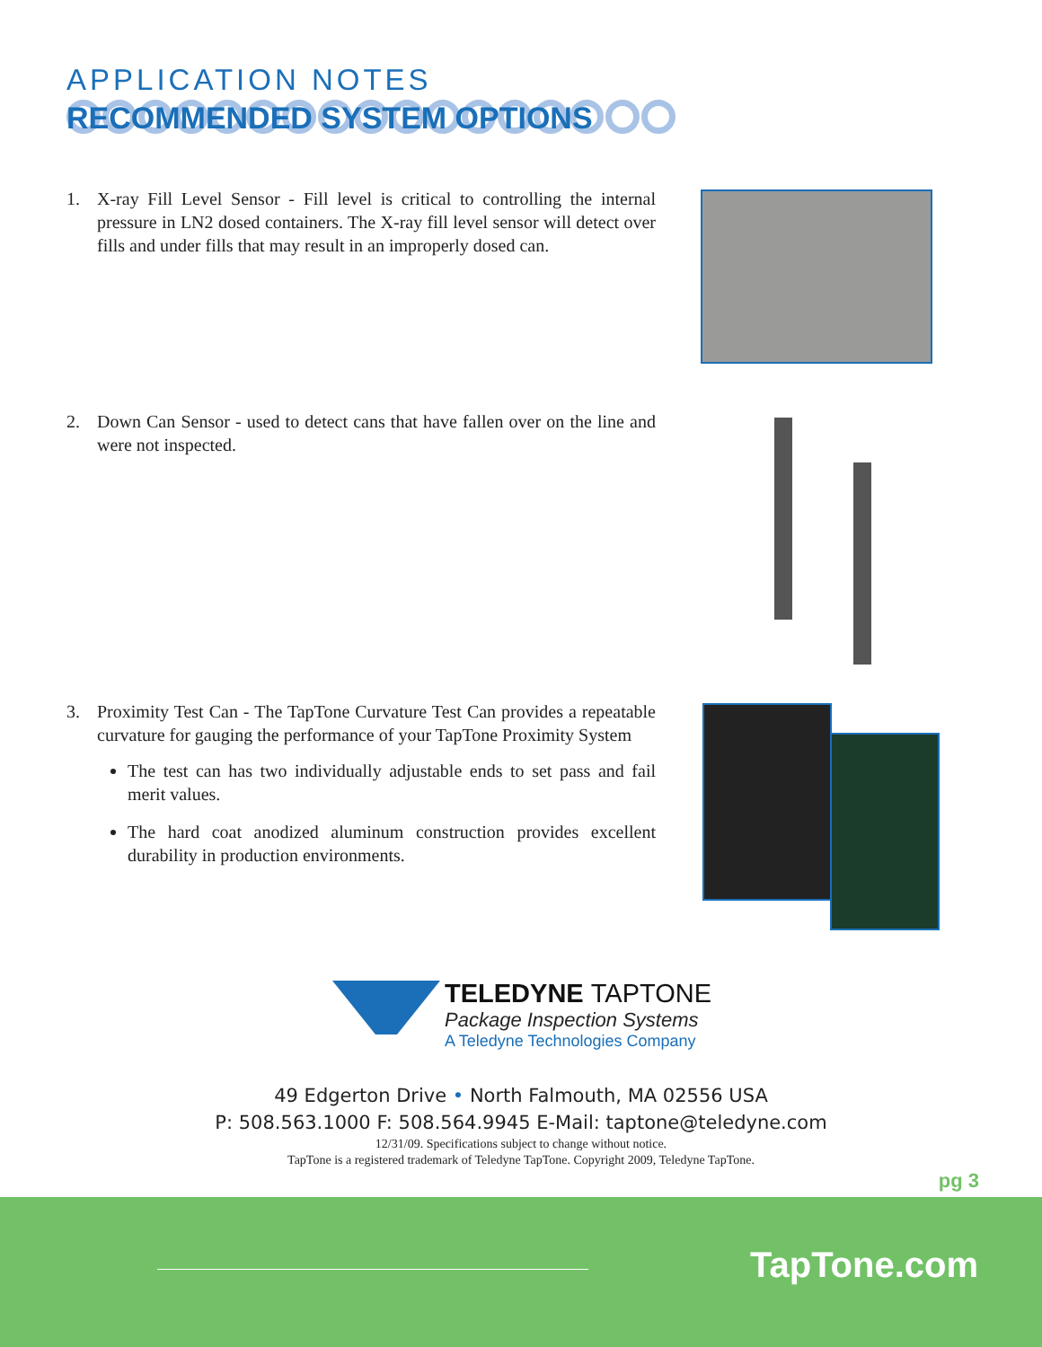APPLICATION NOTES
RECOMMENDED SYSTEM OPTIONS
1.
X-ray Fill Level Sensor - Fill level is critical to controlling the internal pressure in LN2 dosed containers. The X-ray fill level sensor will detect over fills and under fills that may result in an improperly dosed can.
2.
Down Can Sensor - used to detect cans that have fallen over on the line and were not inspected.
3.
Proximity Test Can - The TapTone Curvature Test Can provides a repeatable curvature for gauging the performance of your TapTone Proximity System
The test can has two individually adjustable ends to set pass and fail merit values.
The hard coat anodized aluminum construction provides excellent durability in production environments.
TELEDYNE TAPTONE
Package Inspection Systems
A Teledyne Technologies Company
49 Edgerton Drive • North Falmouth, MA 02556 USA
P: 508.563.1000 F: 508.564.9945 E-Mail: taptone@teledyne.com
12/31/09. Specifications subject to change without notice.
TapTone is a registered trademark of Teledyne TapTone. Copyright 2009, Teledyne TapTone.
pg 3
TapTone.com